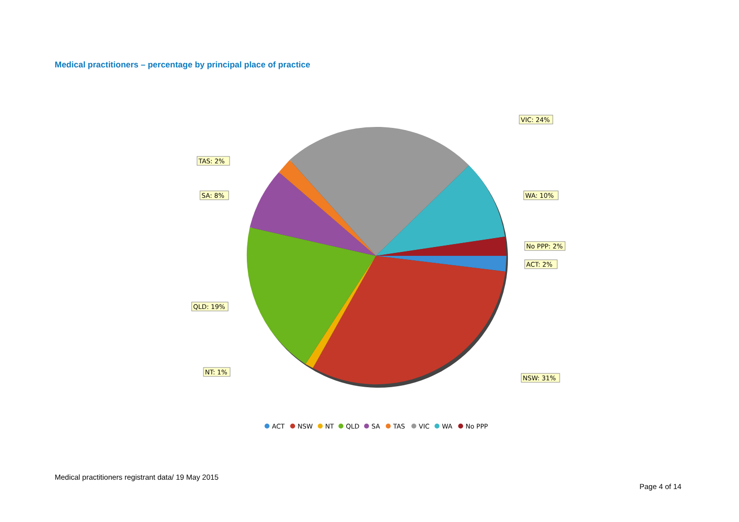Medical practitioners – percentage by principal place of practice
VIC: 24%
TAS: 2%
SA: 8%
WA: 10%
No PPP: 2%
ACT: 2%
QLD: 19%
NT: 1%
NSW: 31%
ACT
NSW
NT
QLD
SA
TAS
VIC
WA
No PPP
Medical practitioners registrant data/ 19 May 2015
Page 4 of 14